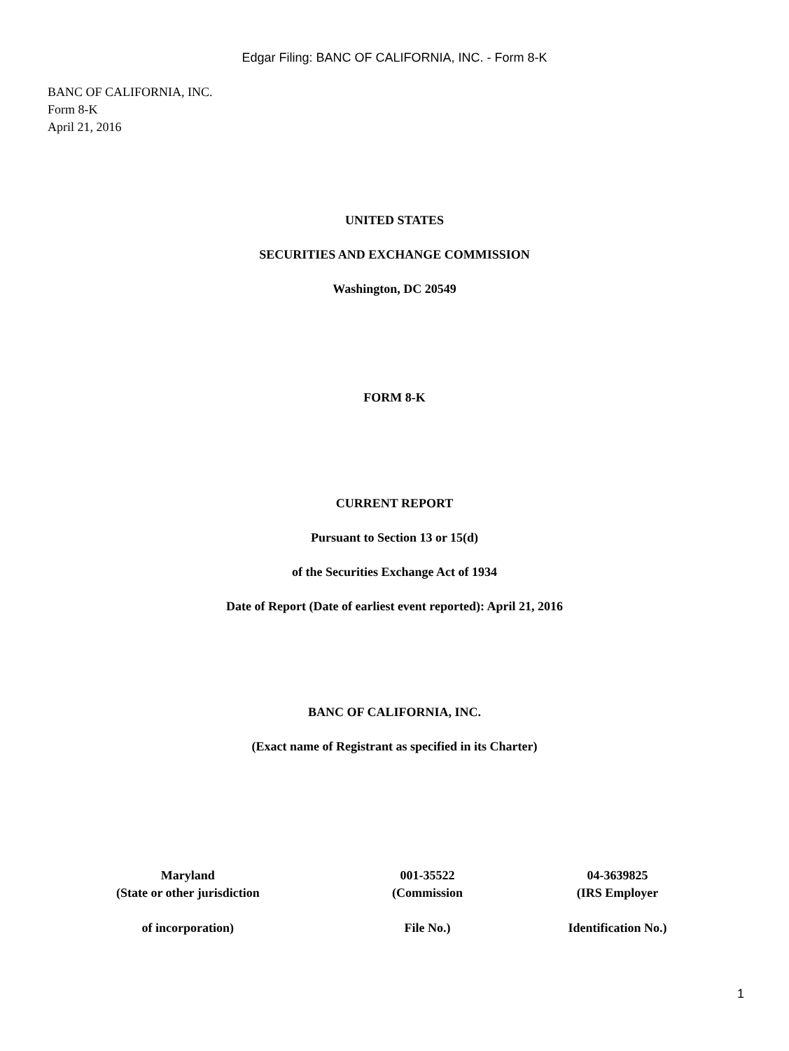Edgar Filing: BANC OF CALIFORNIA, INC. - Form 8-K
BANC OF CALIFORNIA, INC.
Form 8-K
April 21, 2016
UNITED STATES
SECURITIES AND EXCHANGE COMMISSION
Washington, DC 20549
FORM 8-K
CURRENT REPORT
Pursuant to Section 13 or 15(d)
of the Securities Exchange Act of 1934
Date of Report (Date of earliest event reported): April 21, 2016
BANC OF CALIFORNIA, INC.
(Exact name of Registrant as specified in its Charter)
| Maryland (State or other jurisdiction of incorporation) | 001-35522 (Commission File No.) | 04-3639825 (IRS Employer Identification No.) |
1